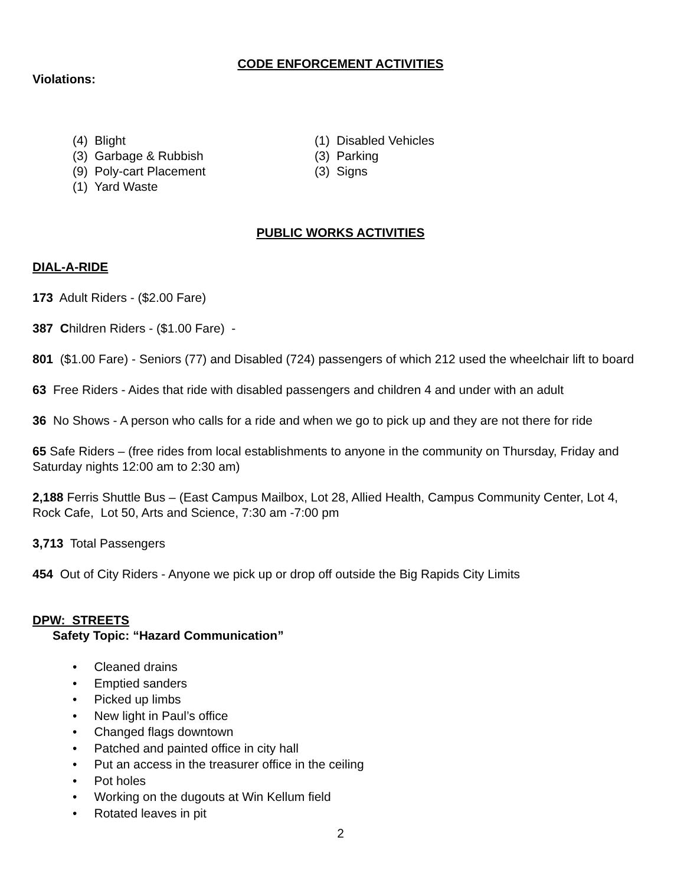CODE ENFORCEMENT ACTIVITIES
Violations:
(4) Blight
(3) Garbage & Rubbish
(9) Poly-cart Placement
(1) Yard Waste
(1) Disabled Vehicles
(3) Parking
(3) Signs
PUBLIC WORKS ACTIVITIES
DIAL-A-RIDE
173 Adult Riders - ($2.00 Fare)
387 Children Riders - ($1.00 Fare) -
801 ($1.00 Fare) - Seniors (77) and Disabled (724) passengers of which 212 used the wheelchair lift to board
63 Free Riders - Aides that ride with disabled passengers and children 4 and under with an adult
36 No Shows - A person who calls for a ride and when we go to pick up and they are not there for ride
65 Safe Riders – (free rides from local establishments to anyone in the community on Thursday, Friday and Saturday nights 12:00 am to 2:30 am)
2,188 Ferris Shuttle Bus – (East Campus Mailbox, Lot 28, Allied Health, Campus Community Center, Lot 4, Rock Cafe, Lot 50, Arts and Science, 7:30 am -7:00 pm
3,713 Total Passengers
454 Out of City Riders - Anyone we pick up or drop off outside the Big Rapids City Limits
DPW: STREETS
Safety Topic: “Hazard Communication”
• Cleaned drains
• Emptied sanders
• Picked up limbs
• New light in Paul’s office
• Changed flags downtown
• Patched and painted office in city hall
• Put an access in the treasurer office in the ceiling
• Pot holes
• Working on the dugouts at Win Kellum field
• Rotated leaves in pit
2